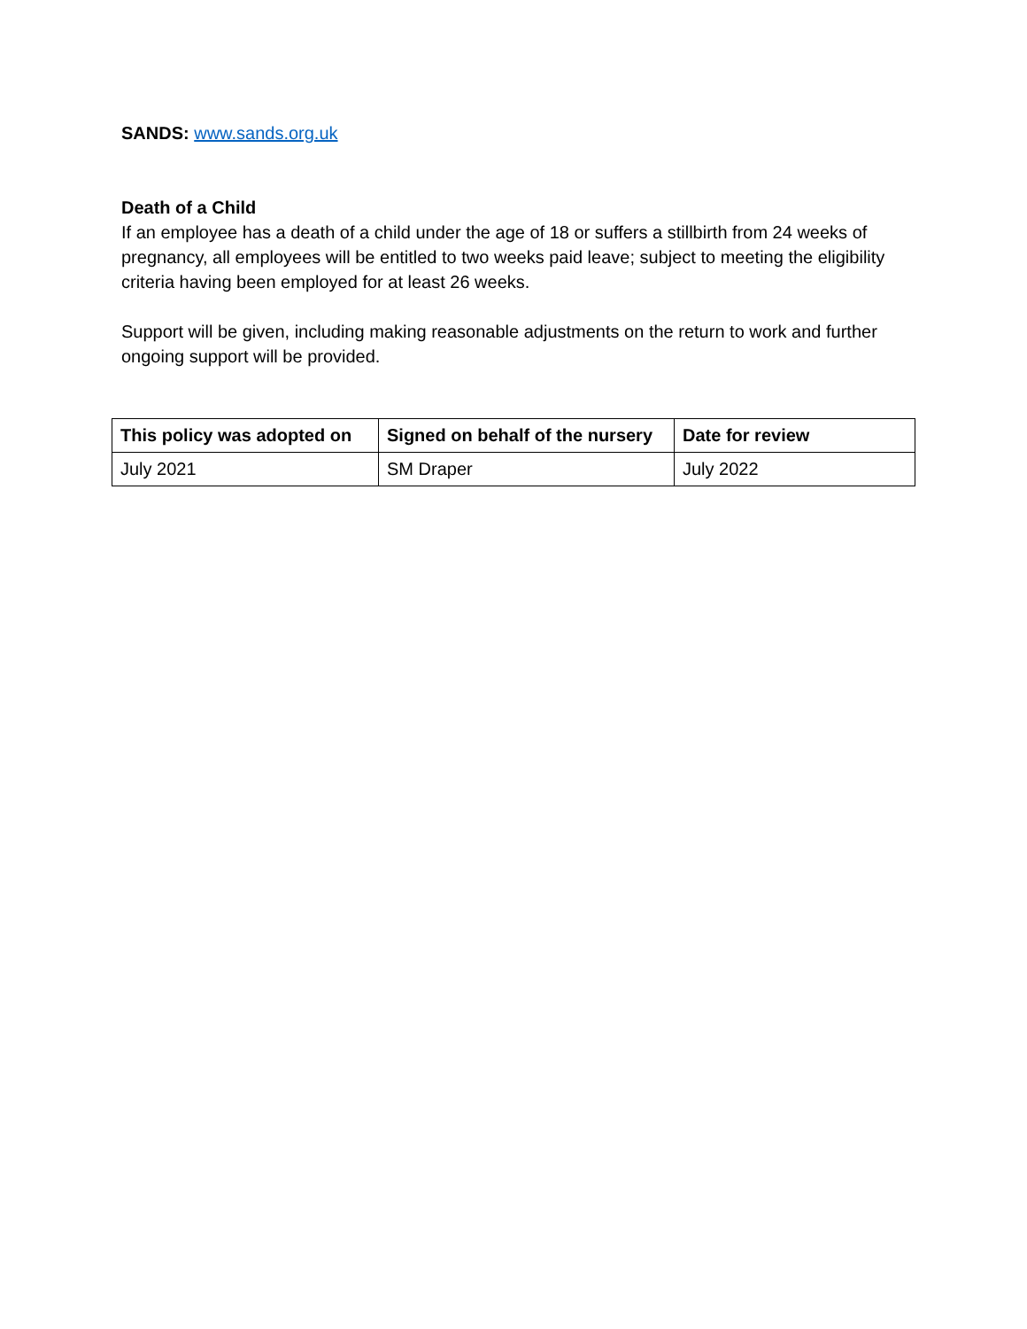SANDS: www.sands.org.uk
Death of a Child
If an employee has a death of a child under the age of 18 or suffers a stillbirth from 24 weeks of pregnancy, all employees will be entitled to two weeks paid leave; subject to meeting the eligibility criteria having been employed for at least 26 weeks.
Support will be given, including making reasonable adjustments on the return to work and further ongoing support will be provided.
| This policy was adopted on | Signed on behalf of the nursery | Date for review |
| --- | --- | --- |
| July 2021 | SM Draper | July 2022 |